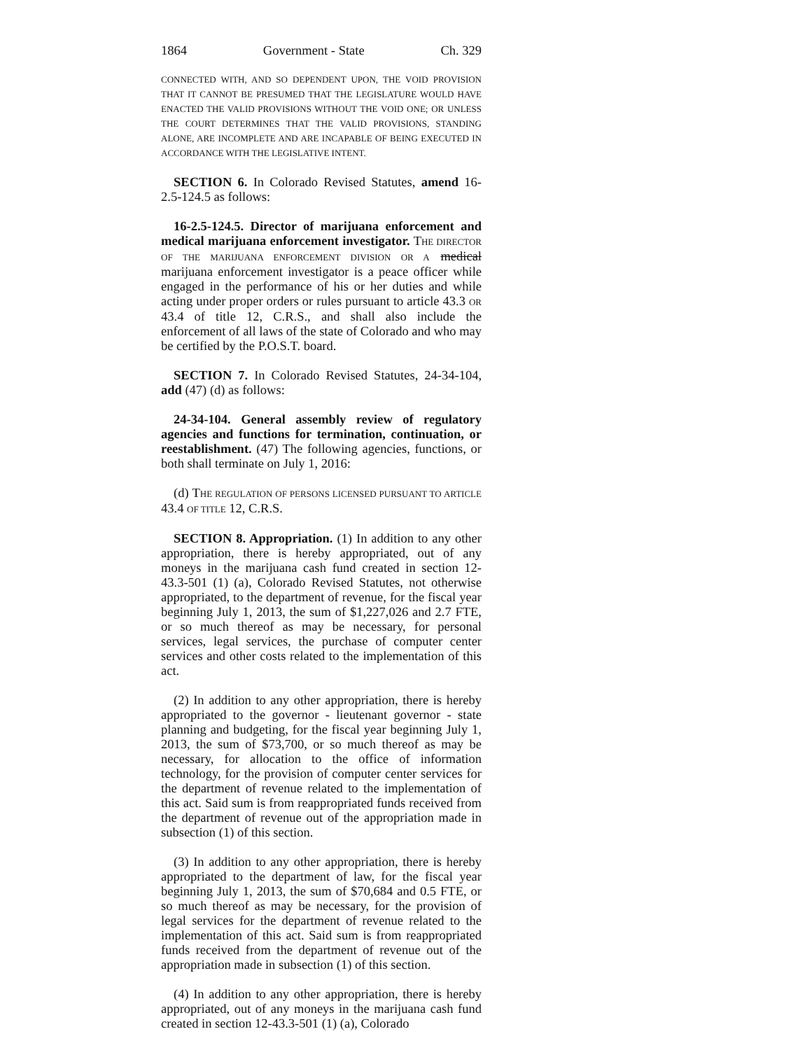1864 Government - State Ch. 329
CONNECTED WITH, AND SO DEPENDENT UPON, THE VOID PROVISION THAT IT CANNOT BE PRESUMED THAT THE LEGISLATURE WOULD HAVE ENACTED THE VALID PROVISIONS WITHOUT THE VOID ONE; OR UNLESS THE COURT DETERMINES THAT THE VALID PROVISIONS, STANDING ALONE, ARE INCOMPLETE AND ARE INCAPABLE OF BEING EXECUTED IN ACCORDANCE WITH THE LEGISLATIVE INTENT.
SECTION 6. In Colorado Revised Statutes, amend 16-2.5-124.5 as follows:
16-2.5-124.5. Director of marijuana enforcement and medical marijuana enforcement investigator. THE DIRECTOR OF THE MARIJUANA ENFORCEMENT DIVISION OR A medical marijuana enforcement investigator is a peace officer while engaged in the performance of his or her duties and while acting under proper orders or rules pursuant to article 43.3 OR 43.4 of title 12, C.R.S., and shall also include the enforcement of all laws of the state of Colorado and who may be certified by the P.O.S.T. board.
SECTION 7. In Colorado Revised Statutes, 24-34-104, add (47) (d) as follows:
24-34-104. General assembly review of regulatory agencies and functions for termination, continuation, or reestablishment. (47) The following agencies, functions, or both shall terminate on July 1, 2016:
(d) THE REGULATION OF PERSONS LICENSED PURSUANT TO ARTICLE 43.4 OF TITLE 12, C.R.S.
SECTION 8. Appropriation. (1) In addition to any other appropriation, there is hereby appropriated, out of any moneys in the marijuana cash fund created in section 12-43.3-501 (1) (a), Colorado Revised Statutes, not otherwise appropriated, to the department of revenue, for the fiscal year beginning July 1, 2013, the sum of $1,227,026 and 2.7 FTE, or so much thereof as may be necessary, for personal services, legal services, the purchase of computer center services and other costs related to the implementation of this act.
(2) In addition to any other appropriation, there is hereby appropriated to the governor - lieutenant governor - state planning and budgeting, for the fiscal year beginning July 1, 2013, the sum of $73,700, or so much thereof as may be necessary, for allocation to the office of information technology, for the provision of computer center services for the department of revenue related to the implementation of this act. Said sum is from reappropriated funds received from the department of revenue out of the appropriation made in subsection (1) of this section.
(3) In addition to any other appropriation, there is hereby appropriated to the department of law, for the fiscal year beginning July 1, 2013, the sum of $70,684 and 0.5 FTE, or so much thereof as may be necessary, for the provision of legal services for the department of revenue related to the implementation of this act. Said sum is from reappropriated funds received from the department of revenue out of the appropriation made in subsection (1) of this section.
(4) In addition to any other appropriation, there is hereby appropriated, out of any moneys in the marijuana cash fund created in section 12-43.3-501 (1) (a), Colorado